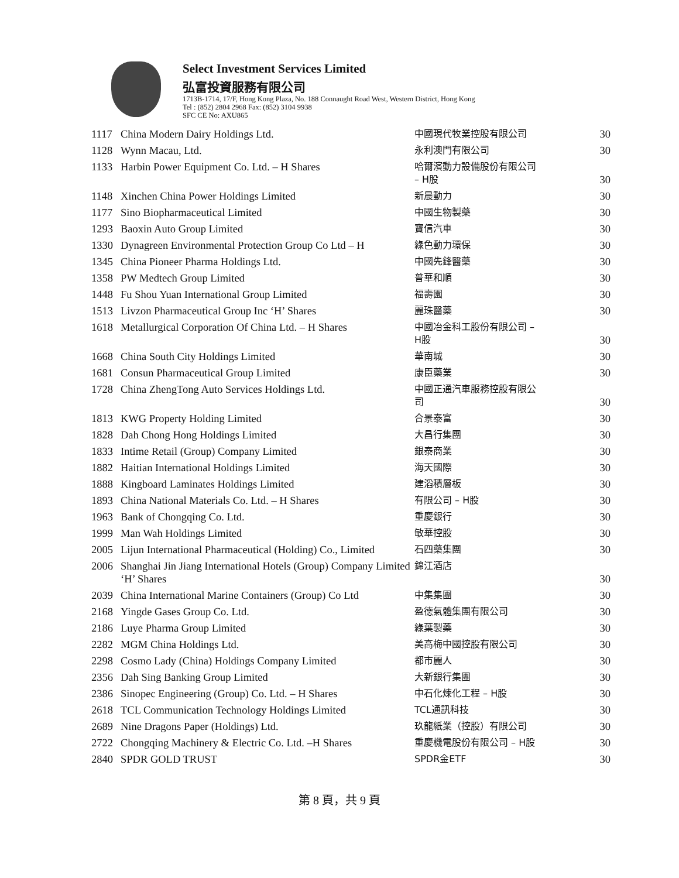Select Investment Services Limited
弘富投資服務有限公司
1713B-1714, 17/F, Hong Kong Plaza, No. 188 Connaught Road West, Western District, Hong Kong
Tel : (852) 2804 2968 Fax: (852) 3104 9938
SFC CE No: AXU865
| 1117 | China Modern Dairy Holdings Ltd. | 中國現代牧業控股有限公司 | 30 |
| 1128 | Wynn Macau, Ltd. | 永利澳門有限公司 | 30 |
| 1133 | Harbin Power Equipment Co. Ltd. – H Shares | 哈爾濱動力設備股份有限公司 – H股 | 30 |
| 1148 | Xinchen China Power Holdings Limited | 新晨動力 | 30 |
| 1177 | Sino Biopharmaceutical Limited | 中國生物製藥 | 30 |
| 1293 | Baoxin Auto Group Limited | 寶信汽車 | 30 |
| 1330 | Dynagreen Environmental Protection Group Co Ltd – H | 綠色動力環保 | 30 |
| 1345 | China Pioneer Pharma Holdings Ltd. | 中國先鋒醫藥 | 30 |
| 1358 | PW Medtech Group Limited | 普華和順 | 30 |
| 1448 | Fu Shou Yuan International Group Limited | 福壽園 | 30 |
| 1513 | Livzon Pharmaceutical Group Inc ‘H’ Shares | 麗珠醫藥 | 30 |
| 1618 | Metallurgical Corporation Of China Ltd. – H Shares | 中國冶金科工股份有限公司 – H股 | 30 |
| 1668 | China South City Holdings Limited | 華南城 | 30 |
| 1681 | Consun Pharmaceutical Group Limited | 康臣藥業 | 30 |
| 1728 | China ZhengTong Auto Services Holdings Ltd. | 中國正通汽車服務控股有限公司 | 30 |
| 1813 | KWG Property Holding Limited | 合景泰富 | 30 |
| 1828 | Dah Chong Hong Holdings Limited | 大昌行集團 | 30 |
| 1833 | Intime Retail (Group) Company Limited | 銀泰商業 | 30 |
| 1882 | Haitian International Holdings Limited | 海天國際 | 30 |
| 1888 | Kingboard Laminates Holdings Limited | 建滔積層板 | 30 |
| 1893 | China National Materials Co. Ltd. – H Shares | 有限公司 – H股 | 30 |
| 1963 | Bank of Chongqing Co. Ltd. | 重慶銀行 | 30 |
| 1999 | Man Wah Holdings Limited | 敏華控股 | 30 |
| 2005 | Lijun International Pharmaceutical (Holding) Co., Limited | 石四藥集團 | 30 |
| 2006 | Shanghai Jin Jiang International Hotels (Group) Company Limited ‘H’ Shares | 錦江酒店 | 30 |
| 2039 | China International Marine Containers (Group) Co Ltd | 中集集團 | 30 |
| 2168 | Yingde Gases Group Co. Ltd. | 盈德氣體集團有限公司 | 30 |
| 2186 | Luye Pharma Group Limited | 綠葉製藥 | 30 |
| 2282 | MGM China Holdings Ltd. | 美高梅中國控股有限公司 | 30 |
| 2298 | Cosmo Lady (China) Holdings Company Limited | 都市麗人 | 30 |
| 2356 | Dah Sing Banking Group Limited | 大新銀行集團 | 30 |
| 2386 | Sinopec Engineering (Group) Co. Ltd. – H Shares | 中石化煉化工程 – H股 | 30 |
| 2618 | TCL Communication Technology Holdings Limited | TCL通訊科技 | 30 |
| 2689 | Nine Dragons Paper (Holdings) Ltd. | 玖龍紙業（控股）有限公司 | 30 |
| 2722 | Chongqing Machinery & Electric Co. Ltd. –H Shares | 重慶機電股份有限公司 – H股 | 30 |
| 2840 | SPDR GOLD TRUST | SPDR金ETF | 30 |
第 8 頁，共 9 頁